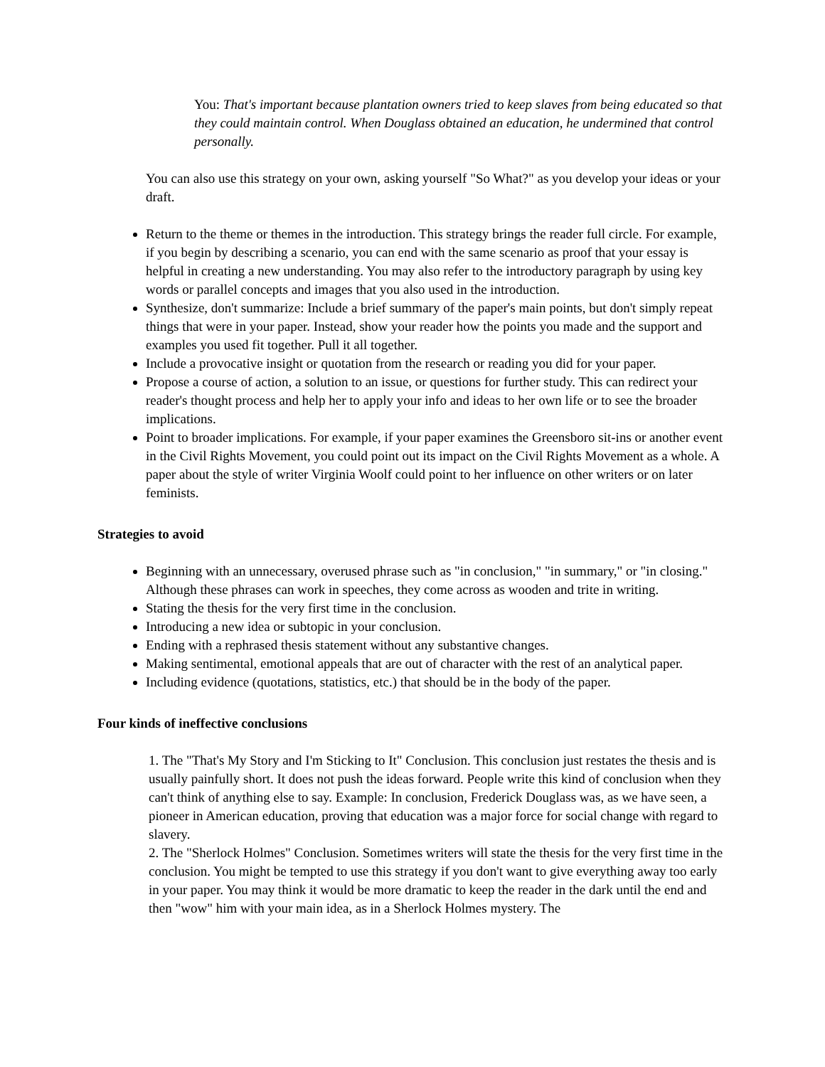You: That's important because plantation owners tried to keep slaves from being educated so that they could maintain control. When Douglass obtained an education, he undermined that control personally.
You can also use this strategy on your own, asking yourself "So What?" as you develop your ideas or your draft.
Return to the theme or themes in the introduction. This strategy brings the reader full circle. For example, if you begin by describing a scenario, you can end with the same scenario as proof that your essay is helpful in creating a new understanding. You may also refer to the introductory paragraph by using key words or parallel concepts and images that you also used in the introduction.
Synthesize, don't summarize: Include a brief summary of the paper's main points, but don't simply repeat things that were in your paper. Instead, show your reader how the points you made and the support and examples you used fit together. Pull it all together.
Include a provocative insight or quotation from the research or reading you did for your paper.
Propose a course of action, a solution to an issue, or questions for further study. This can redirect your reader's thought process and help her to apply your info and ideas to her own life or to see the broader implications.
Point to broader implications. For example, if your paper examines the Greensboro sit-ins or another event in the Civil Rights Movement, you could point out its impact on the Civil Rights Movement as a whole. A paper about the style of writer Virginia Woolf could point to her influence on other writers or on later feminists.
Strategies to avoid
Beginning with an unnecessary, overused phrase such as "in conclusion," "in summary," or "in closing." Although these phrases can work in speeches, they come across as wooden and trite in writing.
Stating the thesis for the very first time in the conclusion.
Introducing a new idea or subtopic in your conclusion.
Ending with a rephrased thesis statement without any substantive changes.
Making sentimental, emotional appeals that are out of character with the rest of an analytical paper.
Including evidence (quotations, statistics, etc.) that should be in the body of the paper.
Four kinds of ineffective conclusions
1. The "That's My Story and I'm Sticking to It" Conclusion. This conclusion just restates the thesis and is usually painfully short. It does not push the ideas forward. People write this kind of conclusion when they can't think of anything else to say. Example: In conclusion, Frederick Douglass was, as we have seen, a pioneer in American education, proving that education was a major force for social change with regard to slavery.
2. The "Sherlock Holmes" Conclusion. Sometimes writers will state the thesis for the very first time in the conclusion. You might be tempted to use this strategy if you don't want to give everything away too early in your paper. You may think it would be more dramatic to keep the reader in the dark until the end and then "wow" him with your main idea, as in a Sherlock Holmes mystery. The